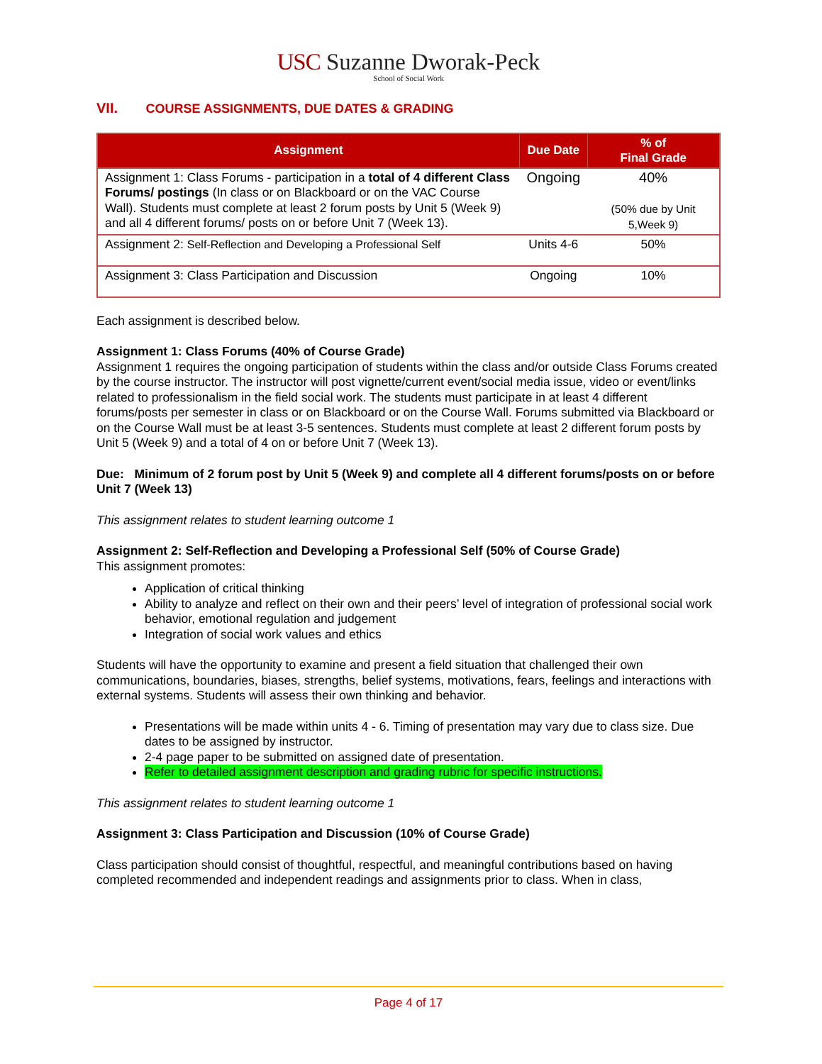USC Suzanne Dworak-Peck
School of Social Work
VII. COURSE ASSIGNMENTS, DUE DATES & GRADING
| Assignment | Due Date | % of Final Grade |
| --- | --- | --- |
| Assignment 1: Class Forums - participation in a total of 4 different Class Forums/ postings (In class or on Blackboard or on the VAC Course Wall). Students must complete at least 2 forum posts by Unit 5 (Week 9) and all 4 different forums/ posts on or before Unit 7 (Week 13). | Ongoing | 40% (50% due by Unit 5,Week 9) |
| Assignment 2: Self-Reflection and Developing a Professional Self | Units 4-6 | 50% |
| Assignment 3: Class Participation and Discussion | Ongoing | 10% |
Each assignment is described below.
Assignment 1: Class Forums (40% of Course Grade)
Assignment 1 requires the ongoing participation of students within the class and/or outside Class Forums created by the course instructor. The instructor will post vignette/current event/social media issue, video or event/links related to professionalism in the field social work. The students must participate in at least 4 different forums/posts per semester in class or on Blackboard or on the Course Wall. Forums submitted via Blackboard or on the Course Wall must be at least 3-5 sentences. Students must complete at least 2 different forum posts by Unit 5 (Week 9) and a total of 4 on or before Unit 7 (Week 13).
Due: Minimum of 2 forum post by Unit 5 (Week 9) and complete all 4 different forums/posts on or before Unit 7 (Week 13)
This assignment relates to student learning outcome 1
Assignment 2: Self-Reflection and Developing a Professional Self (50% of Course Grade)
This assignment promotes:
Application of critical thinking
Ability to analyze and reflect on their own and their peers’ level of integration of professional social work behavior, emotional regulation and judgement
Integration of social work values and ethics
Students will have the opportunity to examine and present a field situation that challenged their own communications, boundaries, biases, strengths, belief systems, motivations, fears, feelings and interactions with external systems. Students will assess their own thinking and behavior.
Presentations will be made within units 4 - 6. Timing of presentation may vary due to class size. Due dates to be assigned by instructor.
2-4 page paper to be submitted on assigned date of presentation.
Refer to detailed assignment description and grading rubric for specific instructions.
This assignment relates to student learning outcome 1
Assignment 3: Class Participation and Discussion (10% of Course Grade)
Class participation should consist of thoughtful, respectful, and meaningful contributions based on having completed recommended and independent readings and assignments prior to class. When in class,
Page 4 of 17